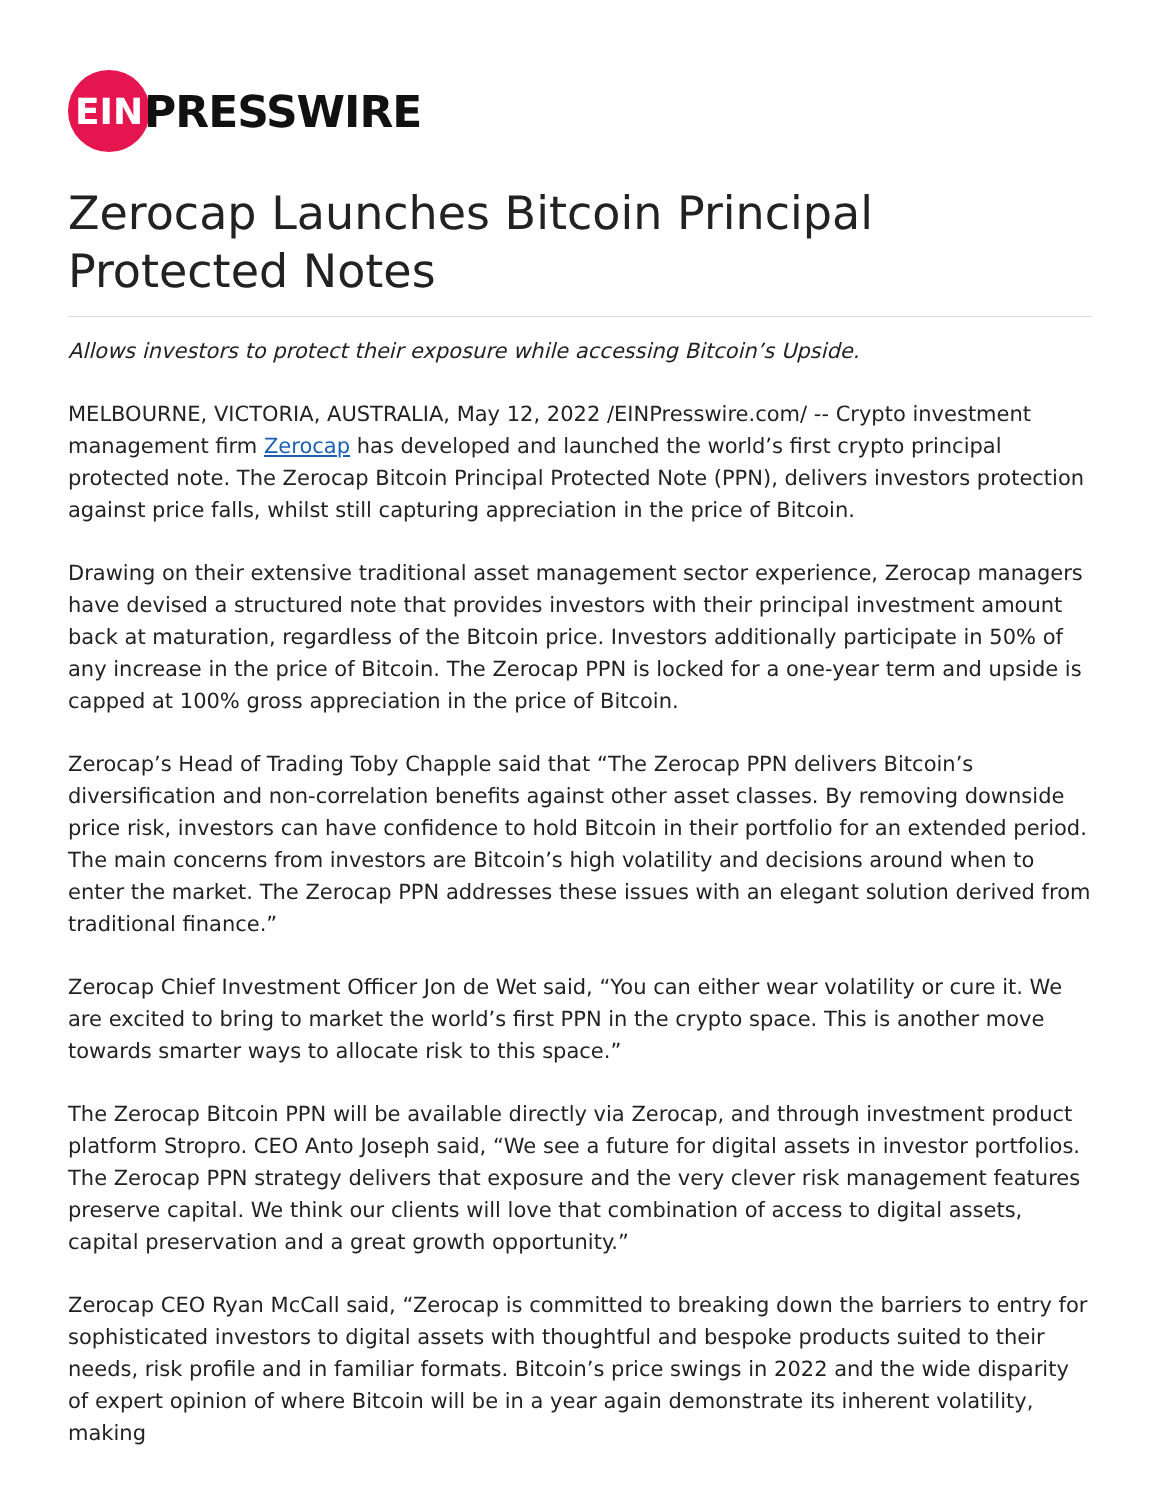EIN
PRESSWIRE
Zerocap Launches Bitcoin Principal Protected Notes
Allows investors to protect their exposure while accessing Bitcoin’s Upside.
MELBOURNE, VICTORIA, AUSTRALIA, May 12, 2022 /EINPresswire.com/ -- Crypto investment management firm Zerocap has developed and launched the world’s first crypto principal protected note. The Zerocap Bitcoin Principal Protected Note (PPN), delivers investors protection against price falls, whilst still capturing appreciation in the price of Bitcoin.
Drawing on their extensive traditional asset management sector experience, Zerocap managers have devised a structured note that provides investors with their principal investment amount back at maturation, regardless of the Bitcoin price. Investors additionally participate in 50% of any increase in the price of Bitcoin. The Zerocap PPN is locked for a one-year term and upside is capped at 100% gross appreciation in the price of Bitcoin.
Zerocap’s Head of Trading Toby Chapple said that “The Zerocap PPN delivers Bitcoin’s diversification and non-correlation benefits against other asset classes. By removing downside price risk, investors can have confidence to hold Bitcoin in their portfolio for an extended period. The main concerns from investors are Bitcoin’s high volatility and decisions around when to enter the market. The Zerocap PPN addresses these issues with an elegant solution derived from traditional finance.”
Zerocap Chief Investment Officer Jon de Wet said, “You can either wear volatility or cure it. We are excited to bring to market the world’s first PPN in the crypto space. This is another move towards smarter ways to allocate risk to this space.”
The Zerocap Bitcoin PPN will be available directly via Zerocap, and through investment product platform Stropro. CEO Anto Joseph said, “We see a future for digital assets in investor portfolios. The Zerocap PPN strategy delivers that exposure and the very clever risk management features preserve capital. We think our clients will love that combination of access to digital assets, capital preservation and a great growth opportunity.”
Zerocap CEO Ryan McCall said, “Zerocap is committed to breaking down the barriers to entry for sophisticated investors to digital assets with thoughtful and bespoke products suited to their needs, risk profile and in familiar formats. Bitcoin’s price swings in 2022 and the wide disparity of expert opinion of where Bitcoin will be in a year again demonstrate its inherent volatility, making